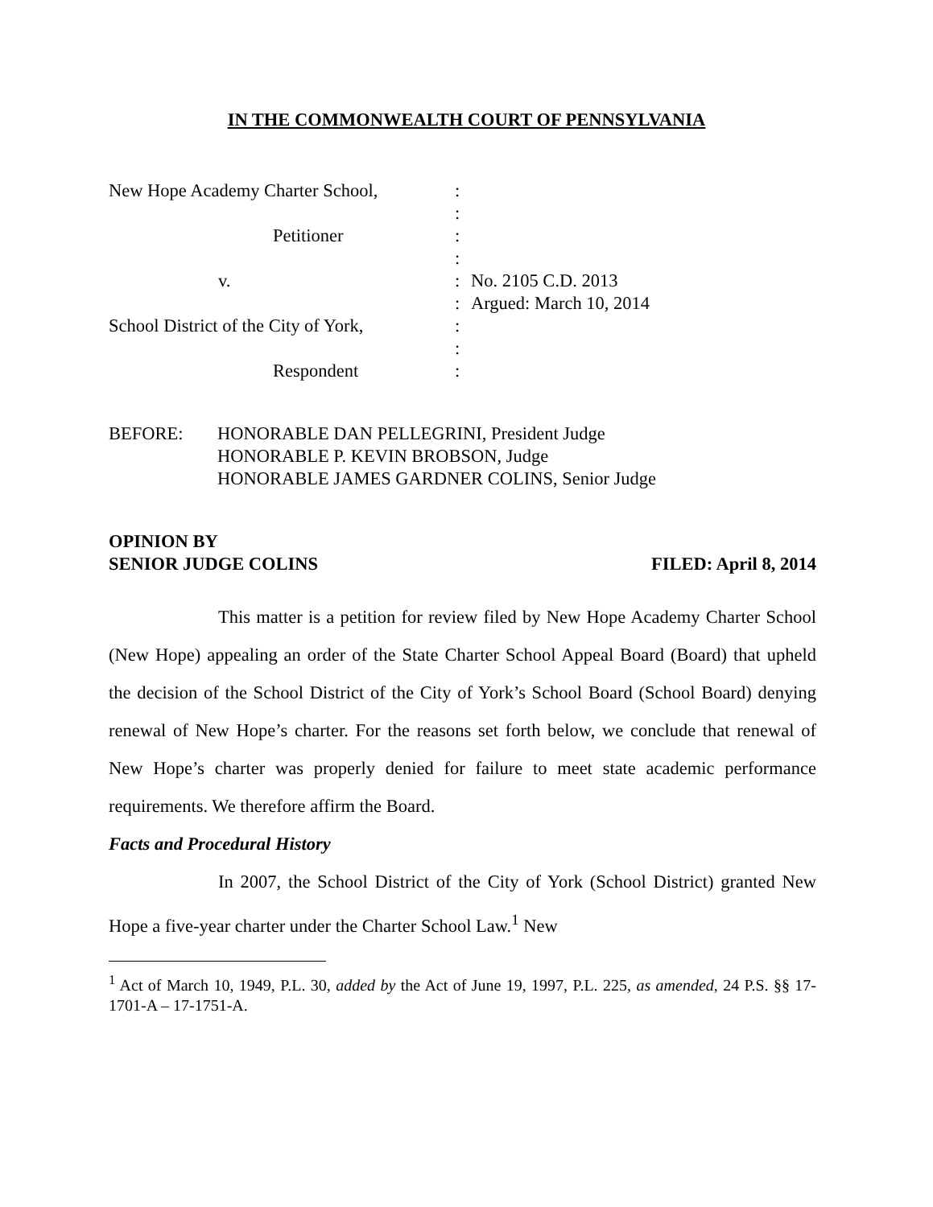IN THE COMMONWEALTH COURT OF PENNSYLVANIA
| New Hope Academy Charter School, | : | |
| | : | |
| Petitioner | : | |
| | : | |
| v. | : | No. 2105 C.D. 2013 |
| | : | Argued: March 10, 2014 |
| School District of the City of York, | : | |
| | : | |
| Respondent | : | |
BEFORE: HONORABLE DAN PELLEGRINI, President Judge
HONORABLE P. KEVIN BROBSON, Judge
HONORABLE JAMES GARDNER COLINS, Senior Judge
OPINION BY
SENIOR JUDGE COLINS
FILED: April 8, 2014
This matter is a petition for review filed by New Hope Academy Charter School (New Hope) appealing an order of the State Charter School Appeal Board (Board) that upheld the decision of the School District of the City of York’s School Board (School Board) denying renewal of New Hope’s charter. For the reasons set forth below, we conclude that renewal of New Hope’s charter was properly denied for failure to meet state academic performance requirements. We therefore affirm the Board.
Facts and Procedural History
In 2007, the School District of the City of York (School District) granted New Hope a five-year charter under the Charter School Law.<sup>1</sup> New
<sup>1</sup> Act of March 10, 1949, P.L. 30, added by the Act of June 19, 1997, P.L. 225, as amended, 24 P.S. §§ 17-1701-A – 17-1751-A.